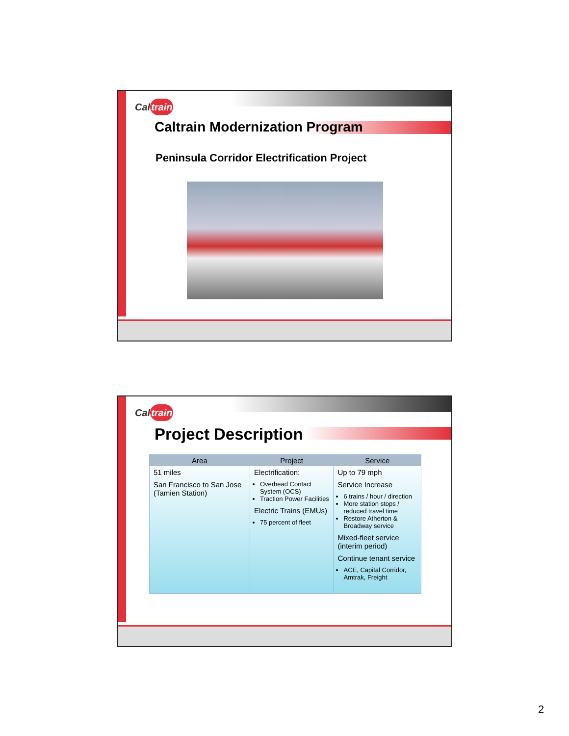Caltrain
Caltrain Modernization Program
Peninsula Corridor Electrification Project
Caltrain
Project Description
| Area | Project | Service |
| --- | --- | --- |
| 51 miles San Francisco to San Jose (Tamien Station) | Electrification: Overhead Contact System (OCS) Traction Power Facilities Electric Trains (EMUs) 75 percent of fleet | Up to 79 mph Service Increase 6 trains / hour / direction More station stops / reduced travel time Restore Atherton & Broadway service Mixed-fleet service (interim period) Continue tenant service ACE, Capital Corridor, Amtrak, Freight |
2